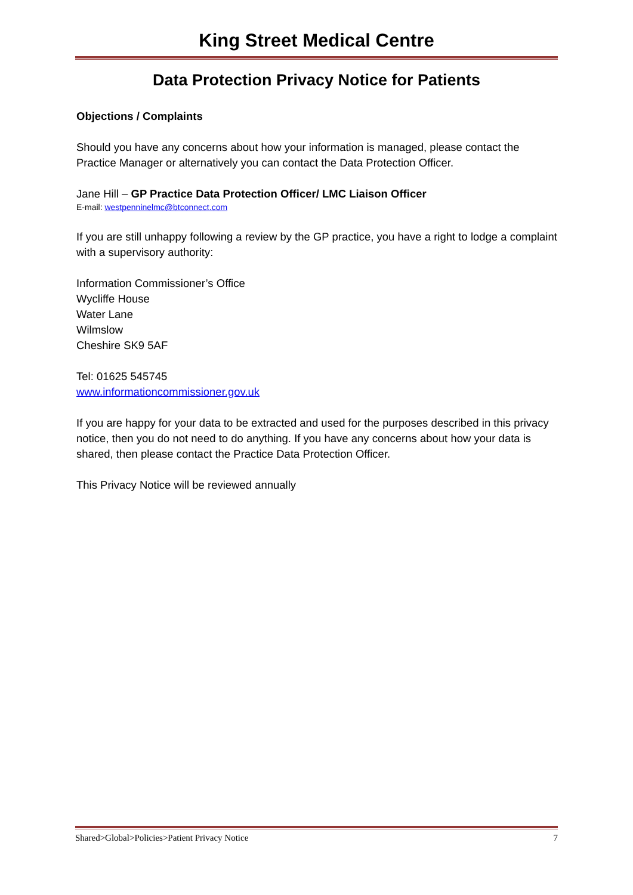King Street Medical Centre
Data Protection Privacy Notice for Patients
Objections / Complaints
Should you have any concerns about how your information is managed, please contact the Practice Manager or alternatively you can contact the Data Protection Officer.
Jane Hill – GP Practice Data Protection Officer/ LMC Liaison Officer
E-mail: westpenninelmc@btconnect.com
If you are still unhappy following a review by the GP practice, you have a right to lodge a complaint with a supervisory authority:
Information Commissioner’s Office
Wycliffe House
Water Lane
Wilmslow
Cheshire SK9 5AF
Tel: 01625 545745
www.informationcommissioner.gov.uk
If you are happy for your data to be extracted and used for the purposes described in this privacy notice, then you do not need to do anything. If you have any concerns about how your data is shared, then please contact the Practice Data Protection Officer.
This Privacy Notice will be reviewed annually
Shared>Global>Policies>Patient Privacy Notice 7